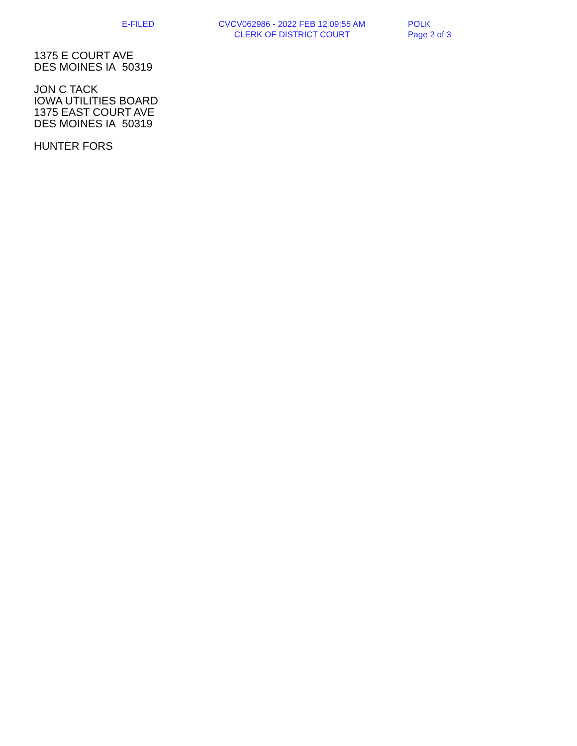E-FILED
CVCV062986 - 2022 FEB 12 09:55 AM
CLERK OF DISTRICT COURT
POLK
Page 2 of 3
1375 E COURT AVE
DES MOINES IA 50319
JON C TACK
IOWA UTILITIES BOARD
1375 EAST COURT AVE
DES MOINES IA 50319
HUNTER FORS